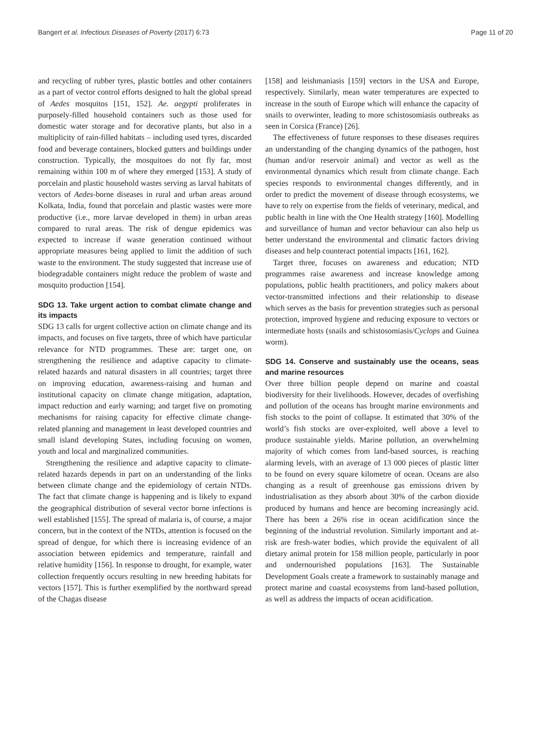Bangert et al. Infectious Diseases of Poverty (2017) 6:73 Page 11 of 20
and recycling of rubber tyres, plastic bottles and other containers as a part of vector control efforts designed to halt the global spread of Aedes mosquitos [151, 152]. Ae. aegypti proliferates in purposely-filled household containers such as those used for domestic water storage and for decorative plants, but also in a multiplicity of rain-filled habitats – including used tyres, discarded food and beverage containers, blocked gutters and buildings under construction. Typically, the mosquitoes do not fly far, most remaining within 100 m of where they emerged [153]. A study of porcelain and plastic household wastes serving as larval habitats of vectors of Aedes-borne diseases in rural and urban areas around Kolkata, India, found that porcelain and plastic wastes were more productive (i.e., more larvae developed in them) in urban areas compared to rural areas. The risk of dengue epidemics was expected to increase if waste generation continued without appropriate measures being applied to limit the addition of such waste to the environment. The study suggested that increase use of biodegradable containers might reduce the problem of waste and mosquito production [154].
SDG 13. Take urgent action to combat climate change and its impacts
SDG 13 calls for urgent collective action on climate change and its impacts, and focuses on five targets, three of which have particular relevance for NTD programmes. These are: target one, on strengthening the resilience and adaptive capacity to climate-related hazards and natural disasters in all countries; target three on improving education, awareness-raising and human and institutional capacity on climate change mitigation, adaptation, impact reduction and early warning; and target five on promoting mechanisms for raising capacity for effective climate change-related planning and management in least developed countries and small island developing States, including focusing on women, youth and local and marginalized communities.
Strengthening the resilience and adaptive capacity to climate-related hazards depends in part on an understanding of the links between climate change and the epidemiology of certain NTDs. The fact that climate change is happening and is likely to expand the geographical distribution of several vector borne infections is well established [155]. The spread of malaria is, of course, a major concern, but in the context of the NTDs, attention is focused on the spread of dengue, for which there is increasing evidence of an association between epidemics and temperature, rainfall and relative humidity [156]. In response to drought, for example, water collection frequently occurs resulting in new breeding habitats for vectors [157]. This is further exemplified by the northward spread of the Chagas disease
[158] and leishmaniasis [159] vectors in the USA and Europe, respectively. Similarly, mean water temperatures are expected to increase in the south of Europe which will enhance the capacity of snails to overwinter, leading to more schistosomiasis outbreaks as seen in Corsica (France) [26].
The effectiveness of future responses to these diseases requires an understanding of the changing dynamics of the pathogen, host (human and/or reservoir animal) and vector as well as the environmental dynamics which result from climate change. Each species responds to environmental changes differently, and in order to predict the movement of disease through ecosystems, we have to rely on expertise from the fields of veterinary, medical, and public health in line with the One Health strategy [160]. Modelling and surveillance of human and vector behaviour can also help us better understand the environmental and climatic factors driving diseases and help counteract potential impacts [161, 162].
Target three, focuses on awareness and education; NTD programmes raise awareness and increase knowledge among populations, public health practitioners, and policy makers about vector-transmitted infections and their relationship to disease which serves as the basis for prevention strategies such as personal protection, improved hygiene and reducing exposure to vectors or intermediate hosts (snails and schistosomiasis/Cyclops and Guinea worm).
SDG 14. Conserve and sustainably use the oceans, seas and marine resources
Over three billion people depend on marine and coastal biodiversity for their livelihoods. However, decades of overfishing and pollution of the oceans has brought marine environments and fish stocks to the point of collapse. It estimated that 30% of the world’s fish stocks are over-exploited, well above a level to produce sustainable yields. Marine pollution, an overwhelming majority of which comes from land-based sources, is reaching alarming levels, with an average of 13 000 pieces of plastic litter to be found on every square kilometre of ocean. Oceans are also changing as a result of greenhouse gas emissions driven by industrialisation as they absorb about 30% of the carbon dioxide produced by humans and hence are becoming increasingly acid. There has been a 26% rise in ocean acidification since the beginning of the industrial revolution. Similarly important and at-risk are fresh-water bodies, which provide the equivalent of all dietary animal protein for 158 million people, particularly in poor and undernourished populations [163]. The Sustainable Development Goals create a framework to sustainably manage and protect marine and coastal ecosystems from land-based pollution, as well as address the impacts of ocean acidification.